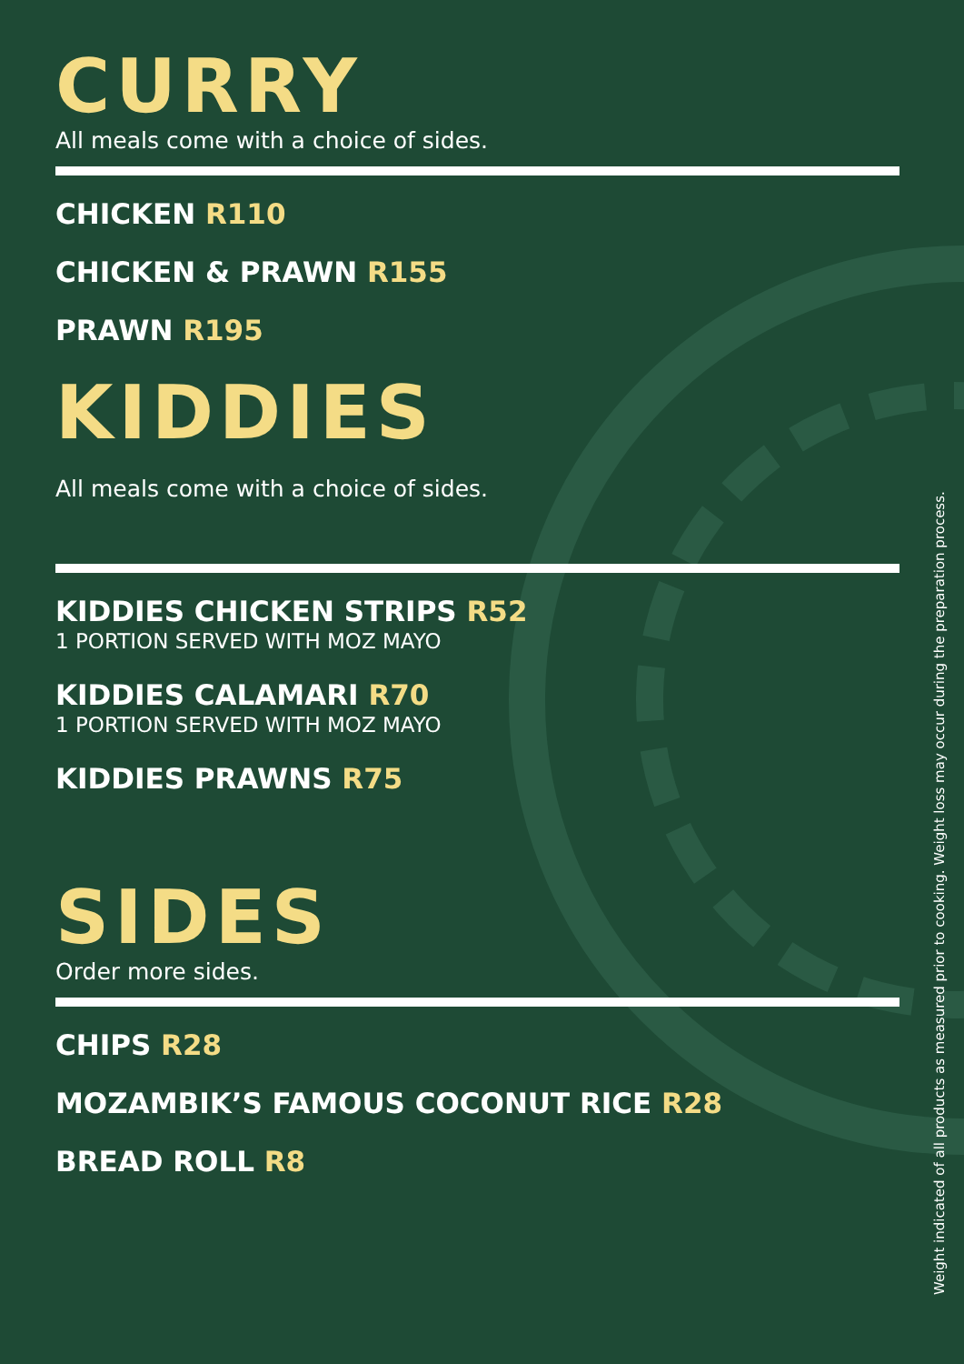CURRY
All meals come with a choice of sides.
CHICKEN R110
CHICKEN & PRAWN R155
PRAWN R195
KIDDIES
All meals come with a choice of sides.
KIDDIES CHICKEN STRIPS R52
1 PORTION SERVED WITH MOZ MAYO
KIDDIES CALAMARI R70
1 PORTION SERVED WITH MOZ MAYO
KIDDIES PRAWNS R75
SIDES
Order more sides.
CHIPS R28
MOZAMBIK’S FAMOUS COCONUT RICE R28
BREAD ROLL R8
Weight indicated of all products as measured prior to cooking. Weight loss may occur during the preparation process.